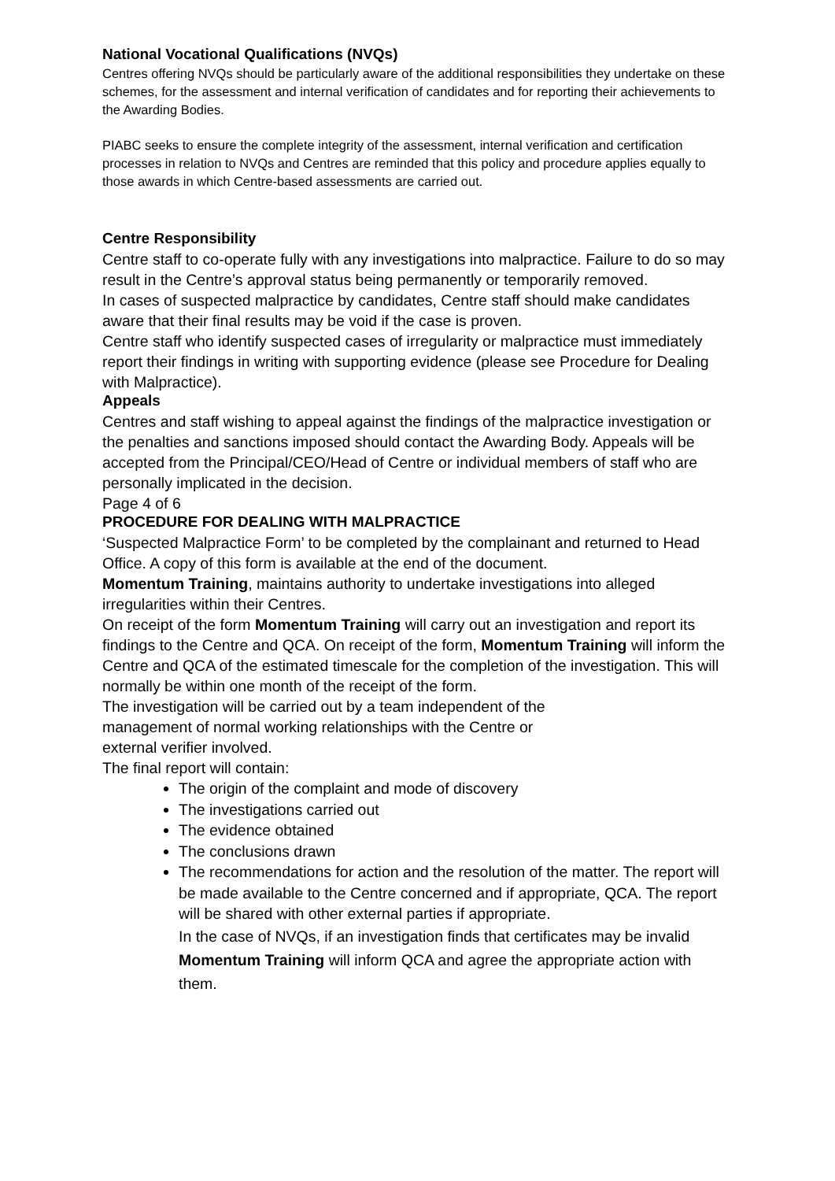National Vocational Qualifications (NVQs)
Centres offering NVQs should be particularly aware of the additional responsibilities they undertake on these schemes, for the assessment and internal verification of candidates and for reporting their achievements to the Awarding Bodies.
PIABC seeks to ensure the complete integrity of the assessment, internal verification and certification processes in relation to NVQs and Centres are reminded that this policy and procedure applies equally to those awards in which Centre-based assessments are carried out.
Centre Responsibility
Centre staff to co-operate fully with any investigations into malpractice. Failure to do so may result in the Centre’s approval status being permanently or temporarily removed.
In cases of suspected malpractice by candidates, Centre staff should make candidates aware that their final results may be void if the case is proven.
Centre staff who identify suspected cases of irregularity or malpractice must immediately report their findings in writing with supporting evidence (please see Procedure for Dealing with Malpractice).
Appeals
Centres and staff wishing to appeal against the findings of the malpractice investigation or the penalties and sanctions imposed should contact the Awarding Body. Appeals will be accepted from the Principal/CEO/Head of Centre or individual members of staff who are personally implicated in the decision.
Page 4 of 6
PROCEDURE FOR DEALING WITH MALPRACTICE
‘Suspected Malpractice Form’ to be completed by the complainant and returned to Head Office. A copy of this form is available at the end of the document.
Momentum Training, maintains authority to undertake investigations into alleged irregularities within their Centres.
On receipt of the form Momentum Training will carry out an investigation and report its findings to the Centre and QCA. On receipt of the form, Momentum Training will inform the Centre and QCA of the estimated timescale for the completion of the investigation. This will normally be within one month of the receipt of the form.
The investigation will be carried out by a team independent of the
management of normal working relationships with the Centre or
external verifier involved.
The final report will contain:
The origin of the complaint and mode of discovery
The investigations carried out
The evidence obtained
The conclusions drawn
The recommendations for action and the resolution of the matter. The report will be made available to the Centre concerned and if appropriate, QCA. The report will be shared with other external parties if appropriate.
In the case of NVQs, if an investigation finds that certificates may be invalid Momentum Training will inform QCA and agree the appropriate action with them.